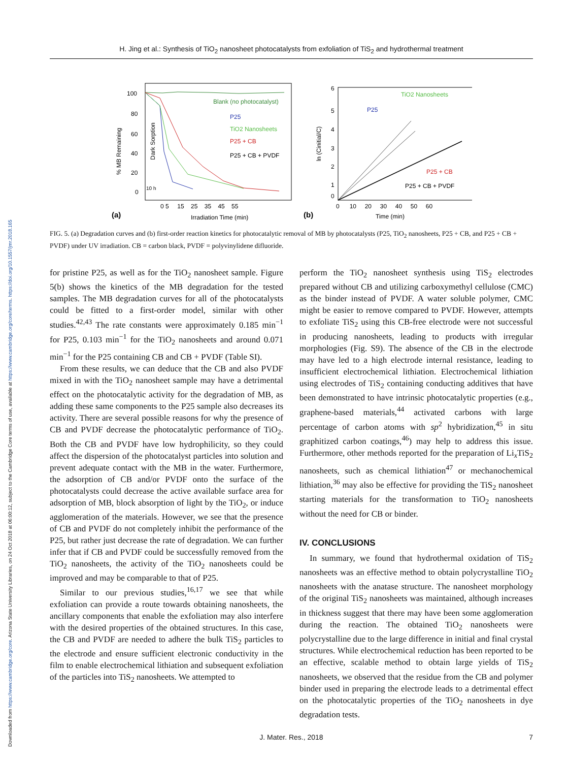Downloaded from https://www.cambridge.org/core. Arizona State University Libraries, on 24 Oct 2018 at 06:00:12, subject to the Cambridge Core terms of use, available at https://www.cambridge.org/core/terms. https://doi.org/10.1557/jmr.2018.165
H. Jing et al.: Synthesis of TiO<sub>2</sub> nanosheet photocatalysts from exfoliation of TiS<sub>2</sub> and hydrothermal treatment
100
80
60
40
20
0
Blank (no photocatalyst)
P25
TiO2 Nanosheets
P25 + CB
P25 + CB + PVDF
% MB Remaining
Dark Sorption
10 h
0 5 15 25 35 45 55
(a)
Irradiation Time (min)
6
5
4
3
2
1
0
TiO2 Nanosheets
P25
P25 + CB
P25 + CB + PVDF
ln (Cinitial/C)
0 10 20 30 40 50 60
(b)
Time (min)
FIG. 5. (a) Degradation curves and (b) first-order reaction kinetics for photocatalytic removal of MB by photocatalysts (P25, TiO<sub>2</sub> nanosheets, P25 + CB, and P25 + CB + PVDF) under UV irradiation. CB = carbon black, PVDF = polyvinylidene difluoride.
for pristine P25, as well as for the TiO<sub>2</sub> nanosheet sample. Figure 5(b) shows the kinetics of the MB degradation for the tested samples. The MB degradation curves for all of the photocatalysts could be fitted to a first-order model, similar with other studies.<sup>42,43</sup> The rate constants were approximately 0.185 min<sup>−1</sup> for P25, 0.103 min<sup>−1</sup> for the TiO<sub>2</sub> nanosheets and around 0.071 min<sup>−1</sup> for the P25 containing CB and CB + PVDF (Table SI).
From these results, we can deduce that the CB and also PVDF mixed in with the TiO<sub>2</sub> nanosheet sample may have a detrimental effect on the photocatalytic activity for the degradation of MB, as adding these same components to the P25 sample also decreases its activity. There are several possible reasons for why the presence of CB and PVDF decrease the photocatalytic performance of TiO<sub>2</sub>. Both the CB and PVDF have low hydrophilicity, so they could affect the dispersion of the photocatalyst particles into solution and prevent adequate contact with the MB in the water. Furthermore, the adsorption of CB and/or PVDF onto the surface of the photocatalysts could decrease the active available surface area for adsorption of MB, block absorption of light by the TiO<sub>2</sub>, or induce agglomeration of the materials. However, we see that the presence of CB and PVDF do not completely inhibit the performance of the P25, but rather just decrease the rate of degradation. We can further infer that if CB and PVDF could be successfully removed from the TiO<sub>2</sub> nanosheets, the activity of the TiO<sub>2</sub> nanosheets could be improved and may be comparable to that of P25.
Similar to our previous studies,<sup>16,17</sup> we see that while exfoliation can provide a route towards obtaining nanosheets, the ancillary components that enable the exfoliation may also interfere with the desired properties of the obtained structures. In this case, the CB and PVDF are needed to adhere the bulk TiS<sub>2</sub> particles to the electrode and ensure sufficient electronic conductivity in the film to enable electrochemical lithiation and subsequent exfoliation of the particles into TiS<sub>2</sub> nanosheets. We attempted to
perform the TiO<sub>2</sub> nanosheet synthesis using TiS<sub>2</sub> electrodes prepared without CB and utilizing carboxymethyl cellulose (CMC) as the binder instead of PVDF. A water soluble polymer, CMC might be easier to remove compared to PVDF. However, attempts to exfoliate TiS<sub>2</sub> using this CB-free electrode were not successful in producing nanosheets, leading to products with irregular morphologies (Fig. S9). The absence of the CB in the electrode may have led to a high electrode internal resistance, leading to insufficient electrochemical lithiation. Electrochemical lithiation using electrodes of TiS<sub>2</sub> containing conducting additives that have been demonstrated to have intrinsic photocatalytic properties (e.g., graphene-based materials,<sup>44</sup> activated carbons with large percentage of carbon atoms with sp<sup>2</sup> hybridization,<sup>45</sup> in situ graphitized carbon coatings,<sup>46</sup>) may help to address this issue. Furthermore, other methods reported for the preparation of Li<sub>x</sub>TiS<sub>2</sub> nanosheets, such as chemical lithiation<sup>47</sup> or mechanochemical lithiation,<sup>36</sup> may also be effective for providing the TiS<sub>2</sub> nanosheet starting materials for the transformation to TiO<sub>2</sub> nanosheets without the need for CB or binder.
IV. CONCLUSIONS
In summary, we found that hydrothermal oxidation of TiS<sub>2</sub> nanosheets was an effective method to obtain polycrystalline TiO<sub>2</sub> nanosheets with the anatase structure. The nanosheet morphology of the original TiS<sub>2</sub> nanosheets was maintained, although increases in thickness suggest that there may have been some agglomeration during the reaction. The obtained TiO<sub>2</sub> nanosheets were polycrystalline due to the large difference in initial and final crystal structures. While electrochemical reduction has been reported to be an effective, scalable method to obtain large yields of TiS<sub>2</sub> nanosheets, we observed that the residue from the CB and polymer binder used in preparing the electrode leads to a detrimental effect on the photocatalytic properties of the TiO<sub>2</sub> nanosheets in dye degradation tests.
J. Mater. Res., 2018 7